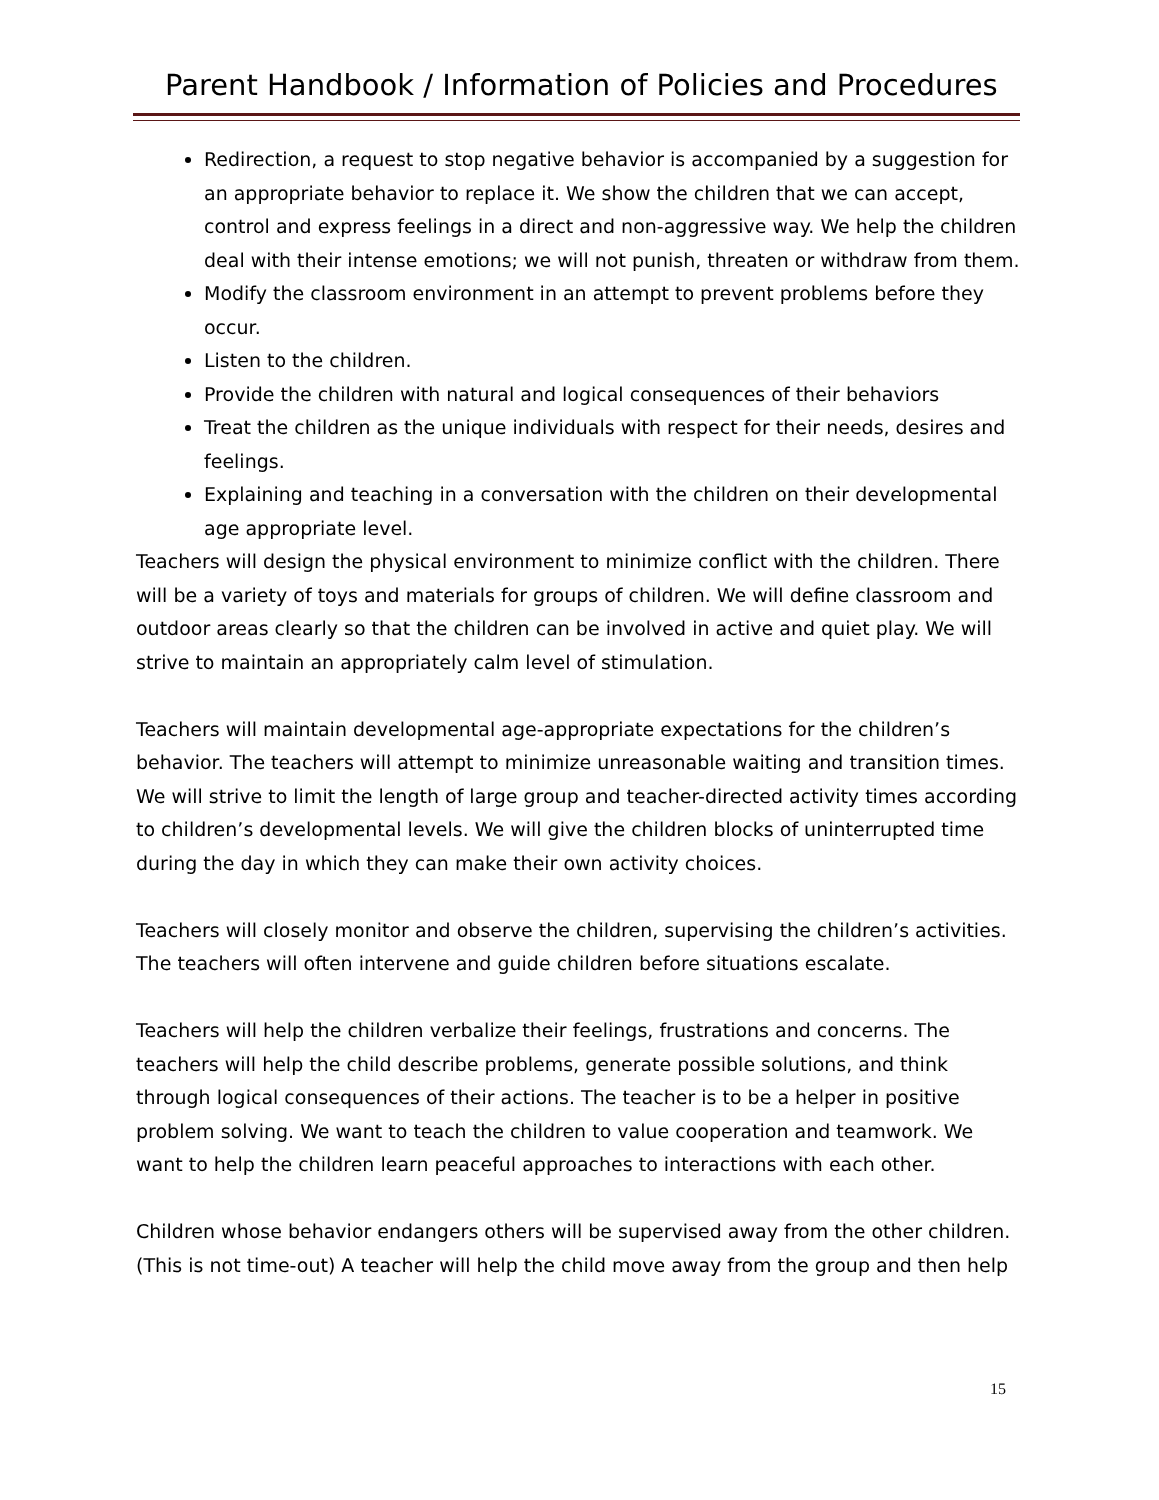Parent Handbook / Information of Policies and Procedures
Redirection, a request to stop negative behavior is accompanied by a suggestion for an appropriate behavior to replace it. We show the children that we can accept, control and express feelings in a direct and non-aggressive way. We help the children deal with their intense emotions; we will not punish, threaten or withdraw from them.
Modify the classroom environment in an attempt to prevent problems before they occur.
Listen to the children.
Provide the children with natural and logical consequences of their behaviors
Treat the children as the unique individuals with respect for their needs, desires and feelings.
Explaining and teaching in a conversation with the children on their developmental age appropriate level.
Teachers will design the physical environment to minimize conflict with the children. There will be a variety of toys and materials for groups of children. We will define classroom and outdoor areas clearly so that the children can be involved in active and quiet play. We will strive to maintain an appropriately calm level of stimulation.
Teachers will maintain developmental age-appropriate expectations for the children’s behavior. The teachers will attempt to minimize unreasonable waiting and transition times. We will strive to limit the length of large group and teacher-directed activity times according to children’s developmental levels. We will give the children blocks of uninterrupted time during the day in which they can make their own activity choices.
Teachers will closely monitor and observe the children, supervising the children’s activities. The teachers will often intervene and guide children before situations escalate.
Teachers will help the children verbalize their feelings, frustrations and concerns. The teachers will help the child describe problems, generate possible solutions, and think through logical consequences of their actions. The teacher is to be a helper in positive problem solving. We want to teach the children to value cooperation and teamwork. We want to help the children learn peaceful approaches to interactions with each other.
Children whose behavior endangers others will be supervised away from the other children. (This is not time-out) A teacher will help the child move away from the group and then help
15